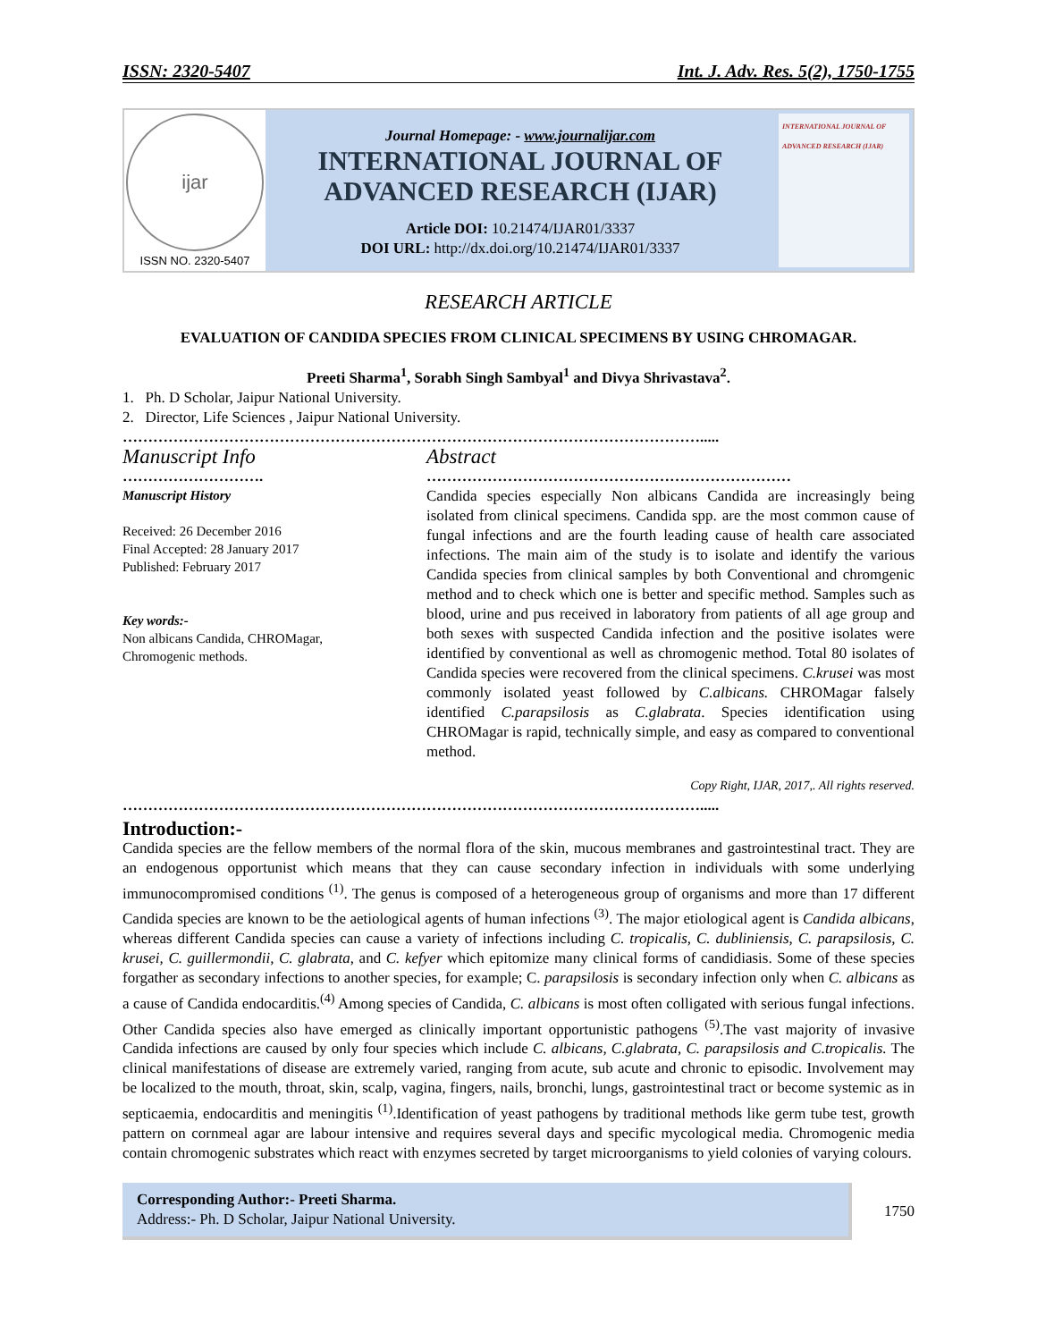ISSN: 2320-5407 Int. J. Adv. Res. 5(2), 1750-1755
ijar
ISSN NO. 2320-5407
Journal Homepage: - www.journalijar.com
INTERNATIONAL JOURNAL OF
ADVANCED RESEARCH (IJAR)
Article DOI: 10.21474/IJAR01/3337
DOI URL: http://dx.doi.org/10.21474/IJAR01/3337
INTERNATIONAL JOURNAL OF ADVANCED RESEARCH (IJAR)
RESEARCH ARTICLE
EVALUATION OF CANDIDA SPECIES FROM CLINICAL SPECIMENS BY USING CHROMAGAR.
Preeti Sharma<sup>1</sup>, Sorabh Singh Sambyal<sup>1</sup> and Divya Shrivastava<sup>2</sup>.
1. Ph. D Scholar, Jaipur National University.
2. Director, Life Sciences , Jaipur National University.
…………………………………………………………………………………………………….....
Manuscript Info
……………………….
Manuscript History
Received: 26 December 2016
Final Accepted: 28 January 2017
Published: February 2017
Key words:-
Non albicans Candida, CHROMagar, Chromogenic methods.
Abstract
………………………………………………………………
Candida species especially Non albicans Candida are increasingly being isolated from clinical specimens. Candida spp. are the most common cause of fungal infections and are the fourth leading cause of health care associated infections. The main aim of the study is to isolate and identify the various Candida species from clinical samples by both Conventional and chromgenic method and to check which one is better and specific method. Samples such as blood, urine and pus received in laboratory from patients of all age group and both sexes with suspected Candida infection and the positive isolates were identified by conventional as well as chromogenic method. Total 80 isolates of Candida species were recovered from the clinical specimens. C.krusei was most commonly isolated yeast followed by C.albicans. CHROMagar falsely identified C.parapsilosis as C.glabrata. Species identification using CHROMagar is rapid, technically simple, and easy as compared to conventional method.
Copy Right, IJAR, 2017,. All rights reserved.
…………………………………………………………………………………………………….....
Introduction:-
Candida species are the fellow members of the normal flora of the skin, mucous membranes and gastrointestinal tract. They are an endogenous opportunist which means that they can cause secondary infection in individuals with some underlying immunocompromised conditions <sup>(1)</sup>. The genus is composed of a heterogeneous group of organisms and more than 17 different Candida species are known to be the aetiological agents of human infections <sup>(3)</sup>. The major etiological agent is Candida albicans, whereas different Candida species can cause a variety of infections including C. tropicalis, C. dubliniensis, C. parapsilosis, C. krusei, C. guillermondii, C. glabrata, and C. kefyer which epitomize many clinical forms of candidiasis. Some of these species forgather as secondary infections to another species, for example; C. parapsilosis is secondary infection only when C. albicans as a cause of Candida endocarditis.<sup>(4)</sup> Among species of Candida, C. albicans is most often colligated with serious fungal infections. Other Candida species also have emerged as clinically important opportunistic pathogens <sup>(5)</sup>.The vast majority of invasive Candida infections are caused by only four species which include C. albicans, C.glabrata, C. parapsilosis and C.tropicalis. The clinical manifestations of disease are extremely varied, ranging from acute, sub acute and chronic to episodic. Involvement may be localized to the mouth, throat, skin, scalp, vagina, fingers, nails, bronchi, lungs, gastrointestinal tract or become systemic as in septicaemia, endocarditis and meningitis <sup>(1)</sup>.Identification of yeast pathogens by traditional methods like germ tube test, growth pattern on cornmeal agar are labour intensive and requires several days and specific mycological media. Chromogenic media contain chromogenic substrates which react with enzymes secreted by target microorganisms to yield colonies of varying colours.
Corresponding Author:- Preeti Sharma.
Address:- Ph. D Scholar, Jaipur National University.
1750